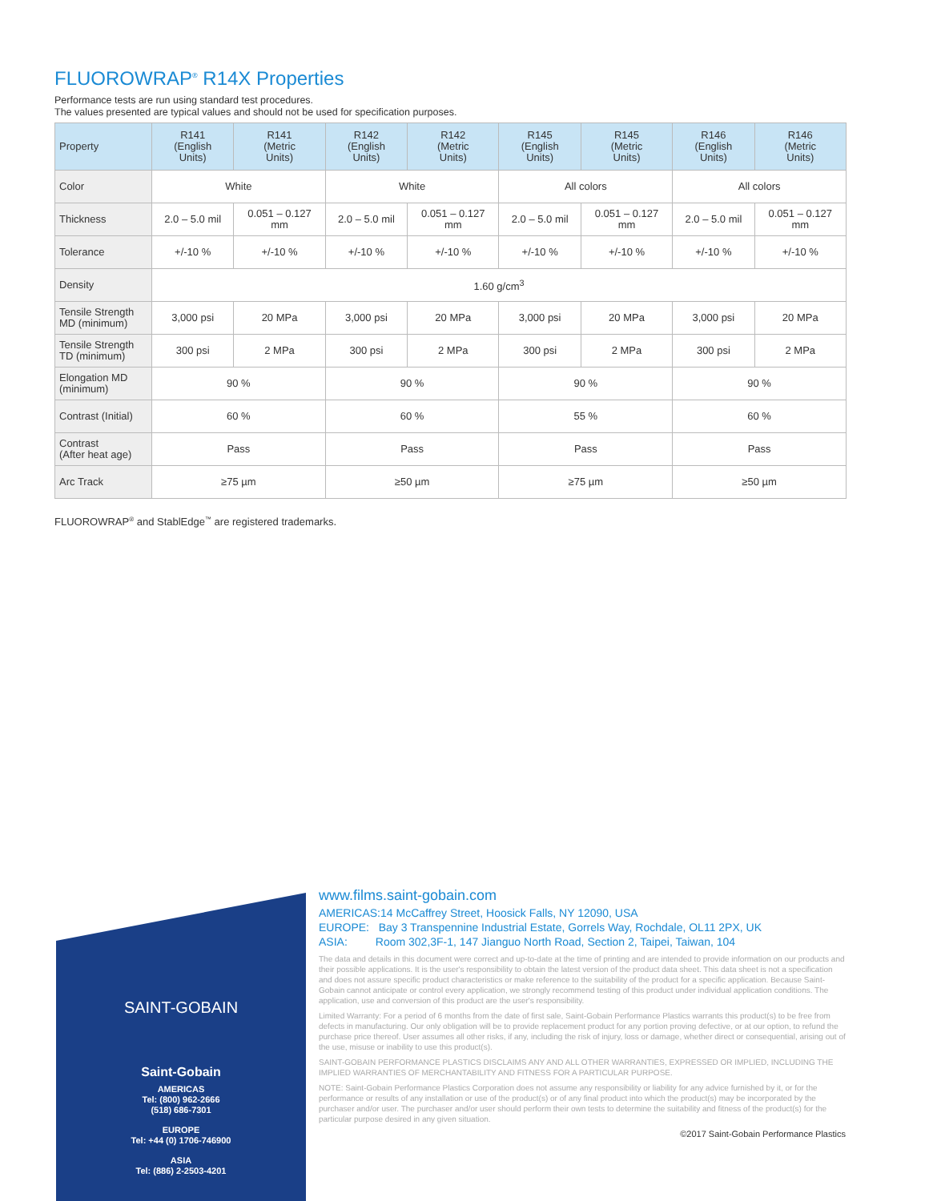FLUOROWRAP<sup>®</sup> R14X Properties
Performance tests are run using standard test procedures.
The values presented are typical values and should not be used for specification purposes.
| Property | R141 (English Units) | R141 (Metric Units) | R142 (English Units) | R142 (Metric Units) | R145 (English Units) | R145 (Metric Units) | R146 (English Units) | R146 (Metric Units) |
| --- | --- | --- | --- | --- | --- | --- | --- | --- |
| Color | White | | White | | All colors | | All colors | |
| Thickness | 2.0 – 5.0 mil | 0.051 – 0.127 mm | 2.0 – 5.0 mil | 0.051 – 0.127 mm | 2.0 – 5.0 mil | 0.051 – 0.127 mm | 2.0 – 5.0 mil | 0.051 – 0.127 mm |
| Tolerance | +/-10 % | +/-10 % | +/-10 % | +/-10 % | +/-10 % | +/-10 % | +/-10 % | +/-10 % |
| Density | 1.60 g/cm<sup>3</sup> | | | | | | | |
| Tensile Strength MD (minimum) | 3,000 psi | 20 MPa | 3,000 psi | 20 MPa | 3,000 psi | 20 MPa | 3,000 psi | 20 MPa |
| Tensile Strength TD (minimum) | 300 psi | 2 MPa | 300 psi | 2 MPa | 300 psi | 2 MPa | 300 psi | 2 MPa |
| Elongation MD (minimum) | 90 % | | 90 % | | 90 % | | 90 % | |
| Contrast (Initial) | 60 % | | 60 % | | 55 % | | 60 % | |
| Contrast (After heat age) | Pass | | Pass | | Pass | | Pass | |
| Arc Track | ≥75 µm | | ≥50 µm | | ≥75 µm | | ≥50 µm | |
FLUOROWRAP<sup>®</sup> and StablEdge<sup>™</sup> are registered trademarks.
SAINT-GOBAIN
Saint-Gobain
AMERICAS
Tel: (800) 962-2666
(518) 686-7301
EUROPE
Tel: +44 (0) 1706-746900
ASIA
Tel: (886) 2-2503-4201
www.films.saint-gobain.com
AMERICAS:14 McCaffrey Street, Hoosick Falls, NY 12090, USA
EUROPE: Bay 3 Transpennine Industrial Estate, Gorrels Way, Rochdale, OL11 2PX, UK
ASIA: Room 302,3F-1, 147 Jianguo North Road, Section 2, Taipei, Taiwan, 104
The data and details in this document were correct and up-to-date at the time of printing and are intended to provide information on our products and their possible applications. It is the user's responsibility to obtain the latest version of the product data sheet. This data sheet is not a specification and does not assure specific product characteristics or make reference to the suitability of the product for a specific application. Because Saint-Gobain cannot anticipate or control every application, we strongly recommend testing of this product under individual application conditions. The application, use and conversion of this product are the user's responsibility.
Limited Warranty: For a period of 6 months from the date of first sale, Saint-Gobain Performance Plastics warrants this product(s) to be free from defects in manufacturing. Our only obligation will be to provide replacement product for any portion proving defective, or at our option, to refund the purchase price thereof. User assumes all other risks, if any, including the risk of injury, loss or damage, whether direct or consequential, arising out of the use, misuse or inability to use this product(s).
SAINT-GOBAIN PERFORMANCE PLASTICS DISCLAIMS ANY AND ALL OTHER WARRANTIES, EXPRESSED OR IMPLIED, INCLUDING THE IMPLIED WARRANTIES OF MERCHANTABILITY AND FITNESS FOR A PARTICULAR PURPOSE.
NOTE: Saint-Gobain Performance Plastics Corporation does not assume any responsibility or liability for any advice furnished by it, or for the performance or results of any installation or use of the product(s) or of any final product into which the product(s) may be incorporated by the purchaser and/or user. The purchaser and/or user should perform their own tests to determine the suitability and fitness of the product(s) for the particular purpose desired in any given situation.
©2017 Saint-Gobain Performance Plastics